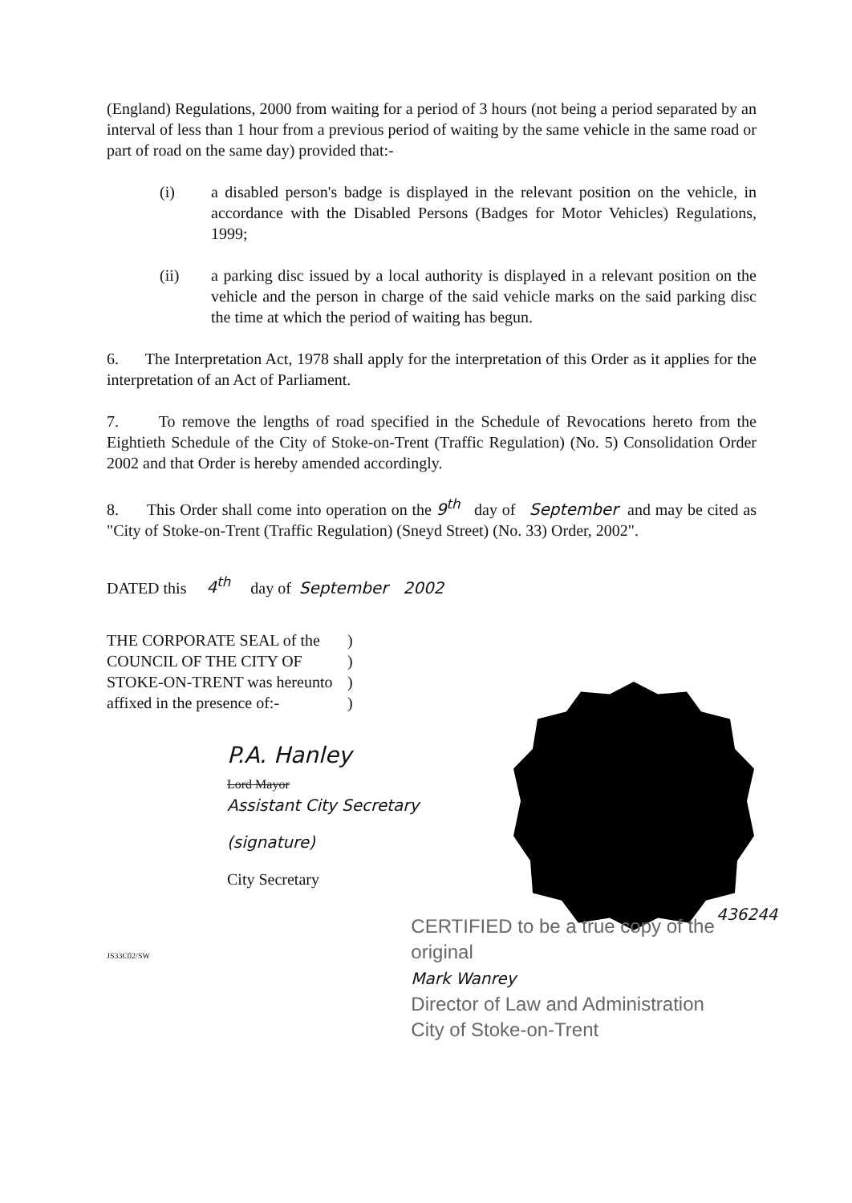(England) Regulations, 2000 from waiting for a period of 3 hours (not being a period separated by an interval of less than 1 hour from a previous period of waiting by the same vehicle in the same road or part of road on the same day) provided that:-
(i) a disabled person's badge is displayed in the relevant position on the vehicle, in accordance with the Disabled Persons (Badges for Motor Vehicles) Regulations, 1999;
(ii) a parking disc issued by a local authority is displayed in a relevant position on the vehicle and the person in charge of the said vehicle marks on the said parking disc the time at which the period of waiting has begun.
6. The Interpretation Act, 1978 shall apply for the interpretation of this Order as it applies for the interpretation of an Act of Parliament.
7. To remove the lengths of road specified in the Schedule of Revocations hereto from the Eightieth Schedule of the City of Stoke-on-Trent (Traffic Regulation) (No. 5) Consolidation Order 2002 and that Order is hereby amended accordingly.
8. This Order shall come into operation on the 9<sup>th</sup> day of September and may be cited as "City of Stoke-on-Trent (Traffic Regulation) (Sneyd Street) (No. 33) Order, 2002".
DATED this 4<sup>th</sup> day of September 2002
THE CORPORATE SEAL of the
COUNCIL OF THE CITY OF
STOKE-ON-TRENT was hereunto
affixed in the presence of:-
)
)
)
)
P.A. Hanley
Lord Mayor
Assistant City Secretary
(signature)
City Secretary
436244
JS33C02/SW
CERTIFIED to be a true copy of the original
Mark Wanrey
Director of Law and Administration
City of Stoke-on-Trent